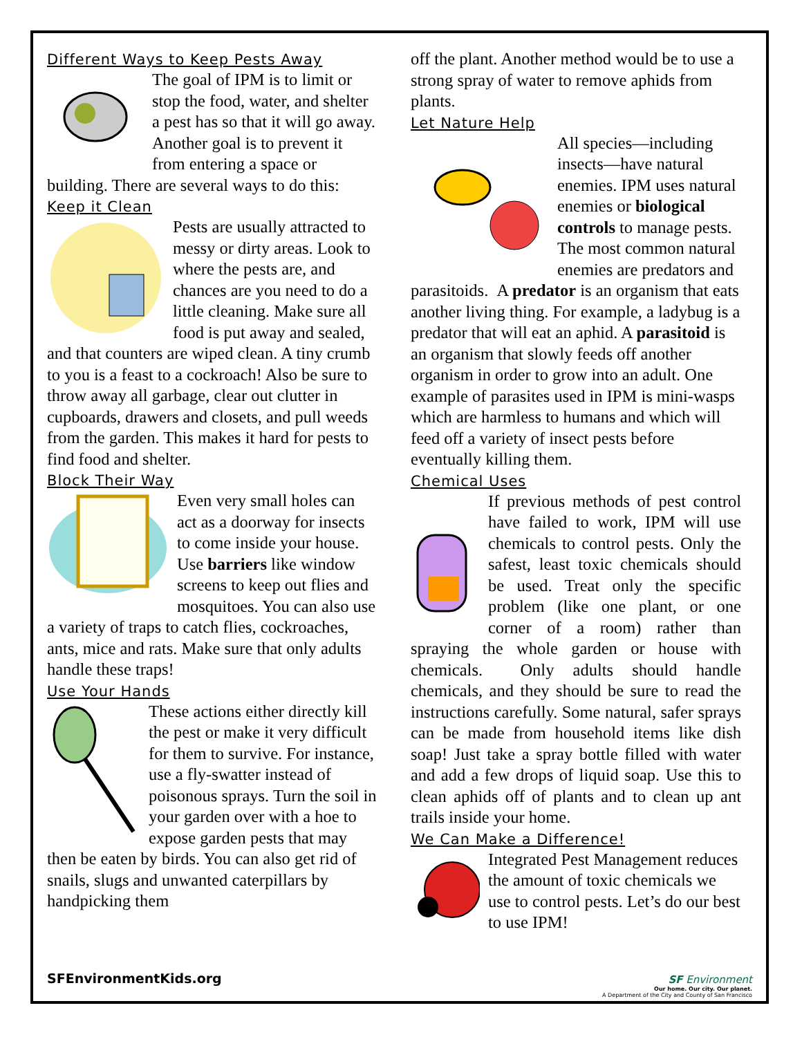Different Ways to Keep Pests Away
The goal of IPM is to limit or stop the food, water, and shelter a pest has so that it will go away. Another goal is to prevent it from entering a space or building. There are several ways to do this:
Keep it Clean
Pests are usually attracted to messy or dirty areas. Look to where the pests are, and chances are you need to do a little cleaning. Make sure all food is put away and sealed, and that counters are wiped clean. A tiny crumb to you is a feast to a cockroach! Also be sure to throw away all garbage, clear out clutter in cupboards, drawers and closets, and pull weeds from the garden. This makes it hard for pests to find food and shelter.
Block Their Way
Even very small holes can act as a doorway for insects to come inside your house. Use barriers like window screens to keep out flies and mosquitoes. You can also use a variety of traps to catch flies, cockroaches, ants, mice and rats. Make sure that only adults handle these traps!
Use Your Hands
These actions either directly kill the pest or make it very difficult for them to survive. For instance, use a fly-swatter instead of poisonous sprays. Turn the soil in your garden over with a hoe to expose garden pests that may then be eaten by birds. You can also get rid of snails, slugs and unwanted caterpillars by handpicking them
off the plant. Another method would be to use a strong spray of water to remove aphids from plants.
Let Nature Help
All species—including insects—have natural enemies. IPM uses natural enemies or biological controls to manage pests. The most common natural enemies are predators and parasitoids. A predator is an organism that eats another living thing. For example, a ladybug is a predator that will eat an aphid. A parasitoid is an organism that slowly feeds off another organism in order to grow into an adult. One example of parasites used in IPM is mini-wasps which are harmless to humans and which will feed off a variety of insect pests before eventually killing them.
Chemical Uses
If previous methods of pest control have failed to work, IPM will use chemicals to control pests. Only the safest, least toxic chemicals should be used. Treat only the specific problem (like one plant, or one corner of a room) rather than spraying the whole garden or house with chemicals. Only adults should handle chemicals, and they should be sure to read the instructions carefully. Some natural, safer sprays can be made from household items like dish soap! Just take a spray bottle filled with water and add a few drops of liquid soap. Use this to clean aphids off of plants and to clean up ant trails inside your home.
We Can Make a Difference!
Integrated Pest Management reduces the amount of toxic chemicals we use to control pests. Let’s do our best to use IPM!
SFEnvironmentKids.org
SF Environment
Our home. Our city. Our planet.
A Department of the City and County of San Francisco